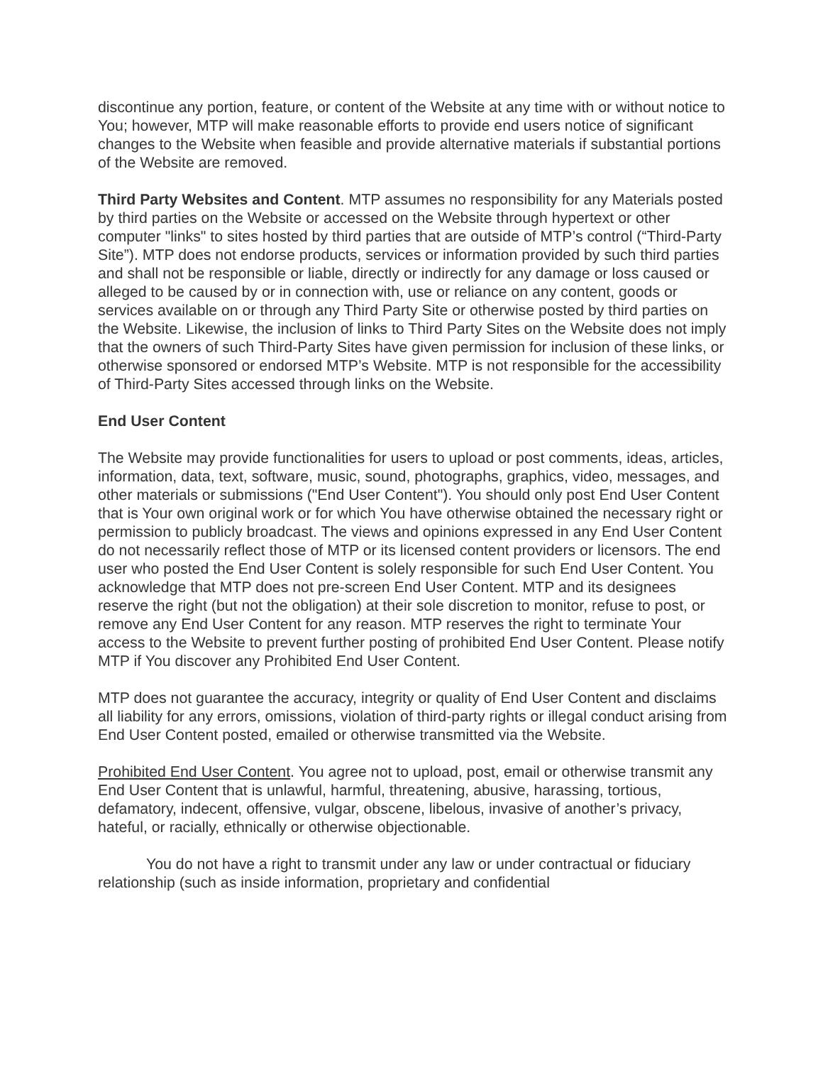discontinue any portion, feature, or content of the Website at any time with or without notice to You; however, MTP will make reasonable efforts to provide end users notice of significant changes to the Website when feasible and provide alternative materials if substantial portions of the Website are removed.
Third Party Websites and Content. MTP assumes no responsibility for any Materials posted by third parties on the Website or accessed on the Website through hypertext or other computer "links" to sites hosted by third parties that are outside of MTP’s control (“Third-Party Site”). MTP does not endorse products, services or information provided by such third parties and shall not be responsible or liable, directly or indirectly for any damage or loss caused or alleged to be caused by or in connection with, use or reliance on any content, goods or services available on or through any Third Party Site or otherwise posted by third parties on the Website. Likewise, the inclusion of links to Third Party Sites on the Website does not imply that the owners of such Third-Party Sites have given permission for inclusion of these links, or otherwise sponsored or endorsed MTP’s Website. MTP is not responsible for the accessibility of Third-Party Sites accessed through links on the Website.
End User Content
The Website may provide functionalities for users to upload or post comments, ideas, articles, information, data, text, software, music, sound, photographs, graphics, video, messages, and other materials or submissions ("End User Content"). You should only post End User Content that is Your own original work or for which You have otherwise obtained the necessary right or permission to publicly broadcast. The views and opinions expressed in any End User Content do not necessarily reflect those of MTP or its licensed content providers or licensors. The end user who posted the End User Content is solely responsible for such End User Content. You acknowledge that MTP does not pre-screen End User Content. MTP and its designees reserve the right (but not the obligation) at their sole discretion to monitor, refuse to post, or remove any End User Content for any reason. MTP reserves the right to terminate Your access to the Website to prevent further posting of prohibited End User Content. Please notify MTP if You discover any Prohibited End User Content.
MTP does not guarantee the accuracy, integrity or quality of End User Content and disclaims all liability for any errors, omissions, violation of third-party rights or illegal conduct arising from End User Content posted, emailed or otherwise transmitted via the Website.
Prohibited End User Content. You agree not to upload, post, email or otherwise transmit any End User Content that is unlawful, harmful, threatening, abusive, harassing, tortious, defamatory, indecent, offensive, vulgar, obscene, libelous, invasive of another’s privacy, hateful, or racially, ethnically or otherwise objectionable.
You do not have a right to transmit under any law or under contractual or fiduciary relationship (such as inside information, proprietary and confidential